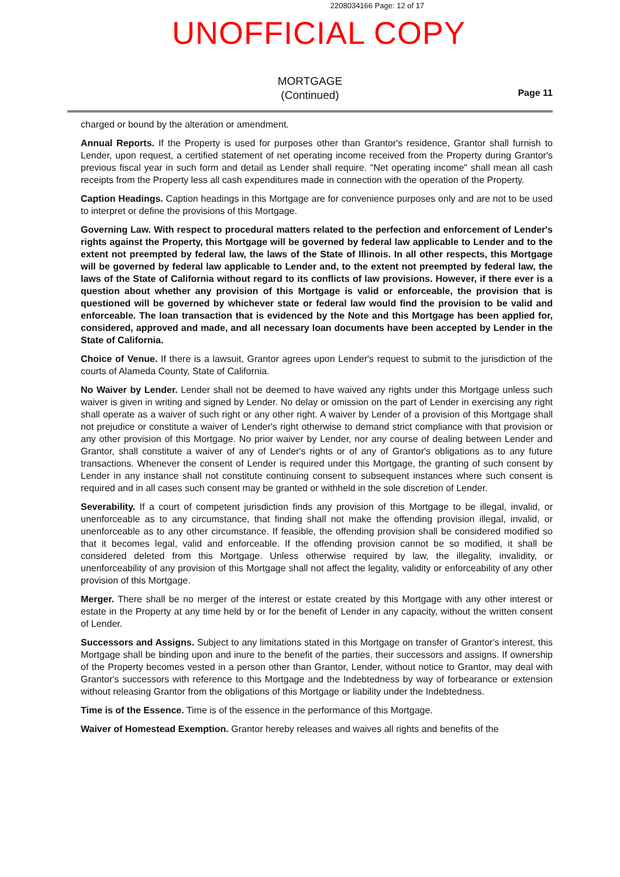2208034166 Page: 12 of 17
UNOFFICIAL COPY
MORTGAGE
(Continued)
Page 11
charged or bound by the alteration or amendment.
Annual Reports. If the Property is used for purposes other than Grantor's residence, Grantor shall furnish to Lender, upon request, a certified statement of net operating income received from the Property during Grantor's previous fiscal year in such form and detail as Lender shall require. "Net operating income" shall mean all cash receipts from the Property less all cash expenditures made in connection with the operation of the Property.
Caption Headings. Caption headings in this Mortgage are for convenience purposes only and are not to be used to interpret or define the provisions of this Mortgage.
Governing Law. With respect to procedural matters related to the perfection and enforcement of Lender's rights against the Property, this Mortgage will be governed by federal law applicable to Lender and to the extent not preempted by federal law, the laws of the State of Illinois. In all other respects, this Mortgage will be governed by federal law applicable to Lender and, to the extent not preempted by federal law, the laws of the State of California without regard to its conflicts of law provisions. However, if there ever is a question about whether any provision of this Mortgage is valid or enforceable, the provision that is questioned will be governed by whichever state or federal law would find the provision to be valid and enforceable. The loan transaction that is evidenced by the Note and this Mortgage has been applied for, considered, approved and made, and all necessary loan documents have been accepted by Lender in the State of California.
Choice of Venue. If there is a lawsuit, Grantor agrees upon Lender's request to submit to the jurisdiction of the courts of Alameda County, State of California.
No Waiver by Lender. Lender shall not be deemed to have waived any rights under this Mortgage unless such waiver is given in writing and signed by Lender. No delay or omission on the part of Lender in exercising any right shall operate as a waiver of such right or any other right. A waiver by Lender of a provision of this Mortgage shall not prejudice or constitute a waiver of Lender's right otherwise to demand strict compliance with that provision or any other provision of this Mortgage. No prior waiver by Lender, nor any course of dealing between Lender and Grantor, shall constitute a waiver of any of Lender's rights or of any of Grantor's obligations as to any future transactions. Whenever the consent of Lender is required under this Mortgage, the granting of such consent by Lender in any instance shall not constitute continuing consent to subsequent instances where such consent is required and in all cases such consent may be granted or withheld in the sole discretion of Lender.
Severability. If a court of competent jurisdiction finds any provision of this Mortgage to be illegal, invalid, or unenforceable as to any circumstance, that finding shall not make the offending provision illegal, invalid, or unenforceable as to any other circumstance. If feasible, the offending provision shall be considered modified so that it becomes legal, valid and enforceable. If the offending provision cannot be so modified, it shall be considered deleted from this Mortgage. Unless otherwise required by law, the illegality, invalidity, or unenforceability of any provision of this Mortgage shall not affect the legality, validity or enforceability of any other provision of this Mortgage.
Merger. There shall be no merger of the interest or estate created by this Mortgage with any other interest or estate in the Property at any time held by or for the benefit of Lender in any capacity, without the written consent of Lender.
Successors and Assigns. Subject to any limitations stated in this Mortgage on transfer of Grantor's interest, this Mortgage shall be binding upon and inure to the benefit of the parties, their successors and assigns. If ownership of the Property becomes vested in a person other than Grantor, Lender, without notice to Grantor, may deal with Grantor's successors with reference to this Mortgage and the Indebtedness by way of forbearance or extension without releasing Grantor from the obligations of this Mortgage or liability under the Indebtedness.
Time is of the Essence. Time is of the essence in the performance of this Mortgage.
Waiver of Homestead Exemption. Grantor hereby releases and waives all rights and benefits of the